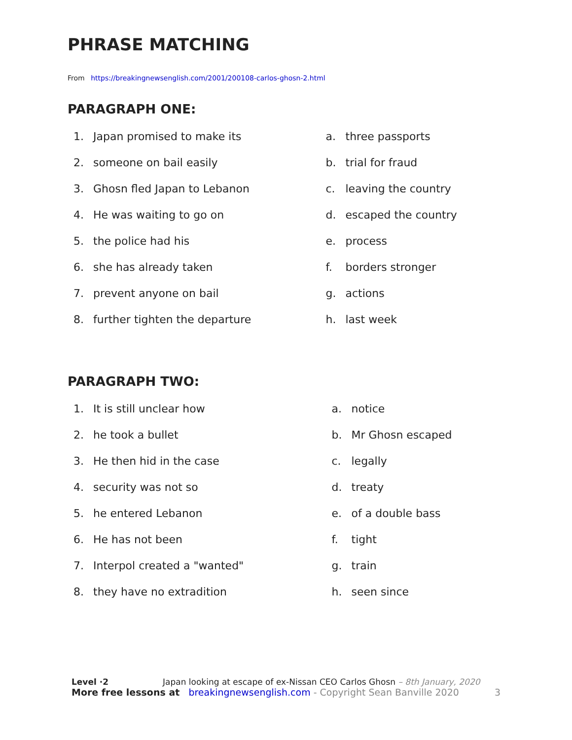PHRASE MATCHING
From https://breakingnewsenglish.com/2001/200108-carlos-ghosn-2.html
PARAGRAPH ONE:
1. Japan promised to make its
2. someone on bail easily
3. Ghosn fled Japan to Lebanon
4. He was waiting to go on
5. the police had his
6. she has already taken
7. prevent anyone on bail
8. further tighten the departure
a. three passports
b. trial for fraud
c. leaving the country
d. escaped the country
e. process
f. borders stronger
g. actions
h. last week
PARAGRAPH TWO:
1. It is still unclear how
2. he took a bullet
3. He then hid in the case
4. security was not so
5. he entered Lebanon
6. He has not been
7. Interpol created a "wanted"
8. they have no extradition
a. notice
b. Mr Ghosn escaped
c. legally
d. treaty
e. of a double bass
f. tight
g. train
h. seen since
Level ·2 Japan looking at escape of ex-Nissan CEO Carlos Ghosn – 8th January, 2020
More free lessons at breakingnewsenglish.com - Copyright Sean Banville 2020 3